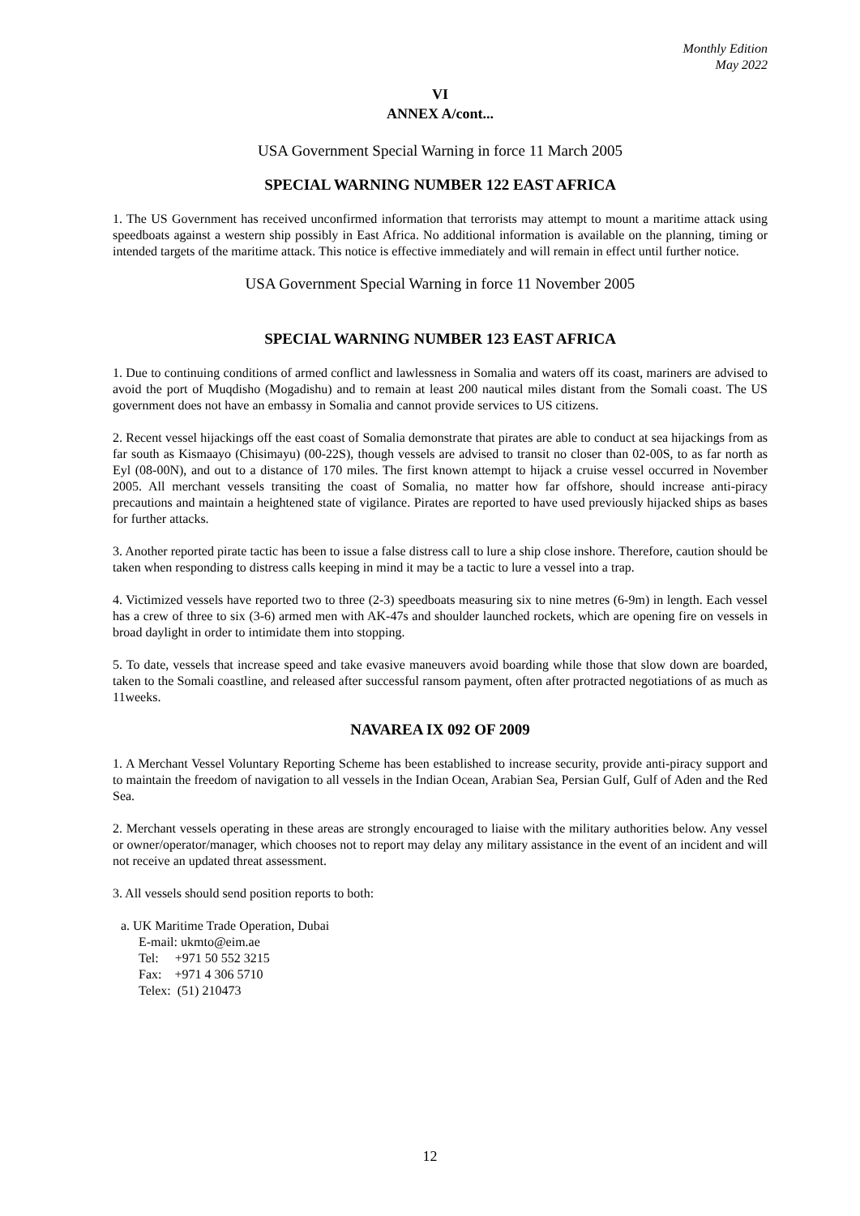Monthly Edition
May 2022
VI
ANNEX A/cont...
USA Government Special Warning in force 11 March 2005
SPECIAL WARNING NUMBER 122 EAST AFRICA
1. The US Government has received unconfirmed information that terrorists may attempt to mount a maritime attack using speedboats against a western ship possibly in East Africa. No additional information is available on the planning, timing or intended targets of the maritime attack. This notice is effective immediately and will remain in effect until further notice.
USA Government Special Warning in force 11 November 2005
SPECIAL WARNING NUMBER 123 EAST AFRICA
1. Due to continuing conditions of armed conflict and lawlessness in Somalia and waters off its coast, mariners are advised to avoid the port of Muqdisho (Mogadishu) and to remain at least 200 nautical miles distant from the Somali coast. The US government does not have an embassy in Somalia and cannot provide services to US citizens.
2. Recent vessel hijackings off the east coast of Somalia demonstrate that pirates are able to conduct at sea hijackings from as far south as Kismaayo (Chisimayu) (00-22S), though vessels are advised to transit no closer than 02-00S, to as far north as Eyl (08-00N), and out to a distance of 170 miles. The first known attempt to hijack a cruise vessel occurred in November 2005. All merchant vessels transiting the coast of Somalia, no matter how far offshore, should increase anti-piracy precautions and maintain a heightened state of vigilance. Pirates are reported to have used previously hijacked ships as bases for further attacks.
3. Another reported pirate tactic has been to issue a false distress call to lure a ship close inshore. Therefore, caution should be taken when responding to distress calls keeping in mind it may be a tactic to lure a vessel into a trap.
4. Victimized vessels have reported two to three (2-3) speedboats measuring six to nine metres (6-9m) in length. Each vessel has a crew of three to six (3-6) armed men with AK-47s and shoulder launched rockets, which are opening fire on vessels in broad daylight in order to intimidate them into stopping.
5. To date, vessels that increase speed and take evasive maneuvers avoid boarding while those that slow down are boarded, taken to the Somali coastline, and released after successful ransom payment, often after protracted negotiations of as much as 11weeks.
NAVAREA IX 092 OF 2009
1. A Merchant Vessel Voluntary Reporting Scheme has been established to increase security, provide anti-piracy support and to maintain the freedom of navigation to all vessels in the Indian Ocean, Arabian Sea, Persian Gulf, Gulf of Aden and the Red Sea.
2. Merchant vessels operating in these areas are strongly encouraged to liaise with the military authorities below. Any vessel or owner/operator/manager, which chooses not to report may delay any military assistance in the event of an incident and will not receive an updated threat assessment.
3. All vessels should send position reports to both:
a. UK Maritime Trade Operation, Dubai
E-mail: ukmto@eim.ae
Tel: +971 50 552 3215
Fax: +971 4 306 5710
Telex: (51) 210473
12